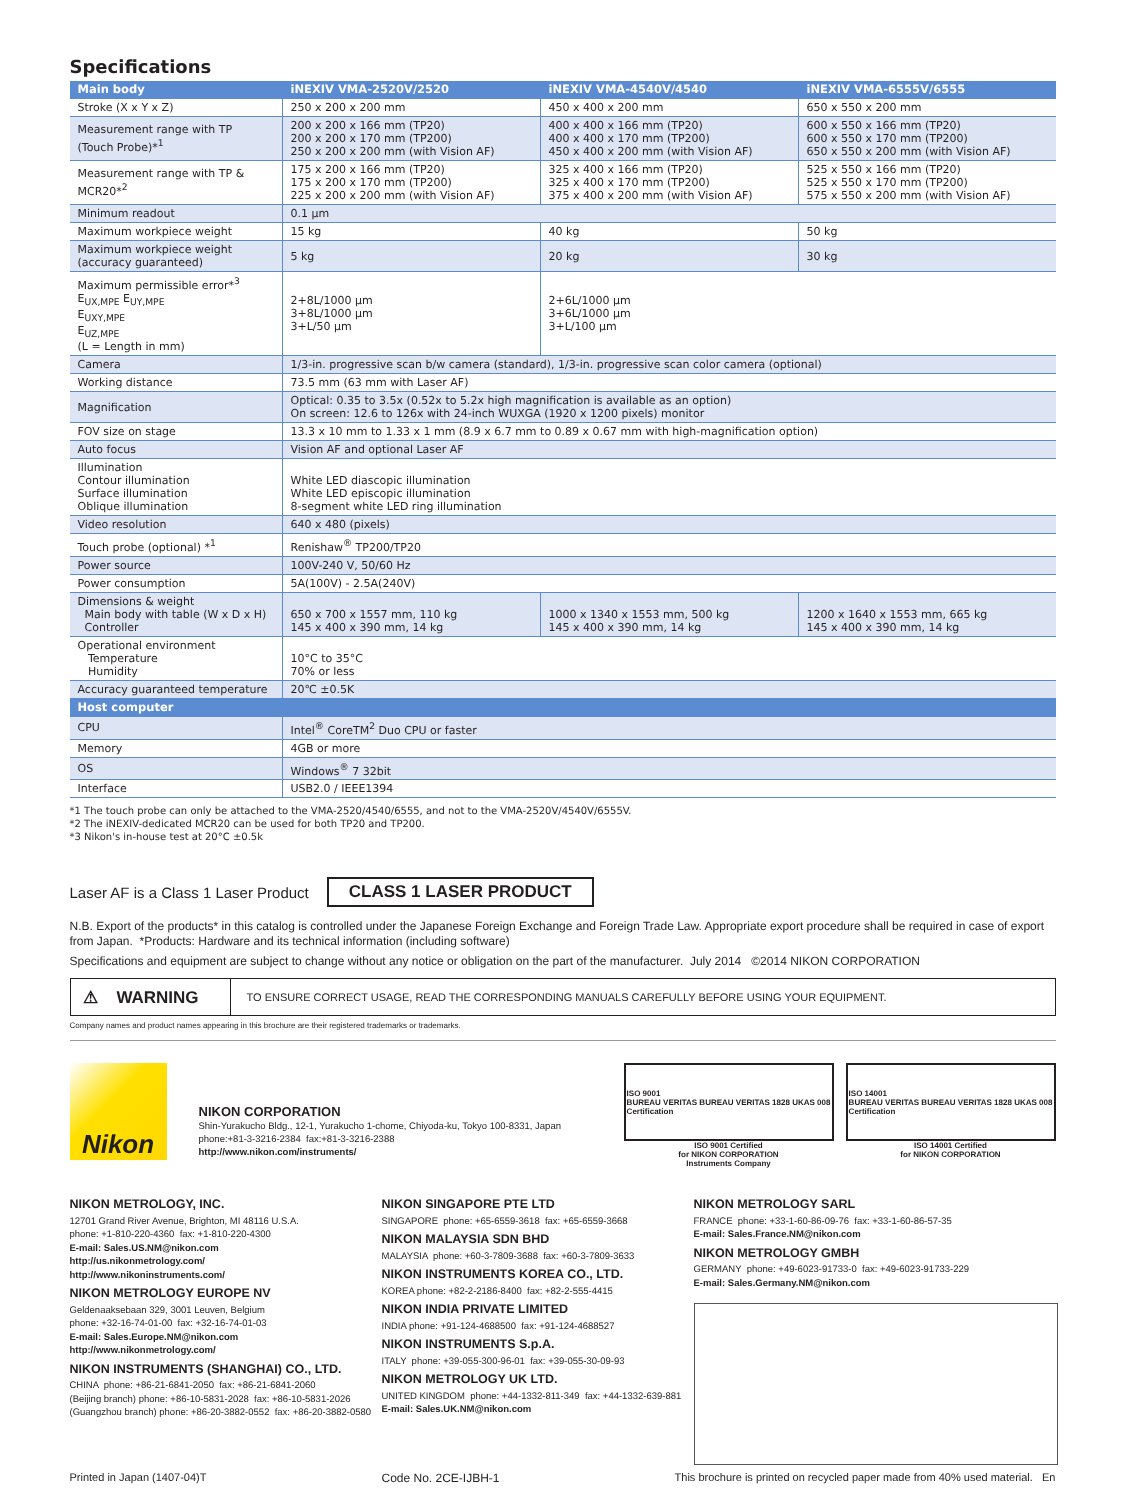Specifications
| Main body | iNEXIV VMA-2520V/2520 | iNEXIV VMA-4540V/4540 | iNEXIV VMA-6555V/6555 |
| --- | --- | --- | --- |
| Stroke (X x Y x Z) | 250 x 200 x 200 mm | 450 x 400 x 200 mm | 650 x 550 x 200 mm |
| Measurement range with TP (Touch Probe)*<sup>1</sup> | 200 x 200 x 166 mm (TP20) 200 x 200 x 170 mm (TP200) 250 x 200 x 200 mm (with Vision AF) | 400 x 400 x 166 mm (TP20) 400 x 400 x 170 mm (TP200) 450 x 400 x 200 mm (with Vision AF) | 600 x 550 x 166 mm (TP20) 600 x 550 x 170 mm (TP200) 650 x 550 x 200 mm (with Vision AF) |
| Measurement range with TP & MCR20*<sup>2</sup> | 175 x 200 x 166 mm (TP20) 175 x 200 x 170 mm (TP200) 225 x 200 x 200 mm (with Vision AF) | 325 x 400 x 166 mm (TP20) 325 x 400 x 170 mm (TP200) 375 x 400 x 200 mm (with Vision AF) | 525 x 550 x 166 mm (TP20) 525 x 550 x 170 mm (TP200) 575 x 550 x 200 mm (with Vision AF) |
| Minimum readout | 0.1 µm | | |
| Maximum workpiece weight | 15 kg | 40 kg | 50 kg |
| Maximum workpiece weight (accuracy guaranteed) | 5 kg | 20 kg | 30 kg |
| Maximum permissible error*<sup>3</sup> E<sub>UX,MPE</sub> E<sub>UY,MPE</sub> E<sub>UXY,MPE</sub> E<sub>UZ,MPE</sub> (L = Length in mm) | 2+8L/1000 µm 3+8L/1000 µm 3+L/50 µm | 2+6L/1000 µm 3+6L/1000 µm 3+L/100 µm | |
| Camera | 1/3-in. progressive scan b/w camera (standard), 1/3-in. progressive scan color camera (optional) | | |
| Working distance | 73.5 mm (63 mm with Laser AF) | | |
| Magnification | Optical: 0.35 to 3.5x (0.52x to 5.2x high magnification is available as an option) On screen: 12.6 to 126x with 24-inch WUXGA (1920 x 1200 pixels) monitor | | |
| FOV size on stage | 13.3 x 10 mm to 1.33 x 1 mm (8.9 x 6.7 mm to 0.89 x 0.67 mm with high-magnification option) | | |
| Auto focus | Vision AF and optional Laser AF | | |
| Illumination Contour illumination Surface illumination Oblique illumination | White LED diascopic illumination White LED episcopic illumination 8-segment white LED ring illumination | | |
| Video resolution | 640 x 480 (pixels) | | |
| Touch probe (optional) *<sup>1</sup> | Renishaw<sup>®</sup> TP200/TP20 | | |
| Power source | 100V-240 V, 50/60 Hz | | |
| Power consumption | 5A(100V) - 2.5A(240V) | | |
| Dimensions & weight Main body with table (W x D x H) Controller | 650 x 700 x 1557 mm, 110 kg 145 x 400 x 390 mm, 14 kg | 1000 x 1340 x 1553 mm, 500 kg 145 x 400 x 390 mm, 14 kg | 1200 x 1640 x 1553 mm, 665 kg 145 x 400 x 390 mm, 14 kg |
| Operational environment Temperature Humidity | 10°C to 35°C 70% or less | | |
| Accuracy guaranteed temperature | 20℃ ±0.5K | | |
| Host computer | | | |
| CPU | Intel<sup>®</sup> CoreTM<sup>2</sup> Duo CPU or faster | | |
| Memory | 4GB or more | | |
| OS | Windows<sup>®</sup> 7 32bit | | |
| Interface | USB2.0 / IEEE1394 | | |
*1 The touch probe can only be attached to the VMA-2520/4540/6555, and not to the VMA-2520V/4540V/6555V.
*2 The iNEXIV-dedicated MCR20 can be used for both TP20 and TP200.
*3 Nikon's in-house test at 20°C ±0.5k
Laser AF is a Class 1 Laser Product CLASS 1 LASER PRODUCT
N.B. Export of the products* in this catalog is controlled under the Japanese Foreign Exchange and Foreign Trade Law. Appropriate export procedure shall be required in case of export from Japan. *Products: Hardware and its technical information (including software)
Specifications and equipment are subject to change without any notice or obligation on the part of the manufacturer. July 2014 ©2014 NIKON CORPORATION
⚠ WARNING
TO ENSURE CORRECT USAGE, READ THE CORRESPONDING MANUALS CAREFULLY BEFORE USING YOUR EQUIPMENT.
Company names and product names appearing in this brochure are their registered trademarks or trademarks.
Nikon
NIKON CORPORATION
Shin-Yurakucho Bldg., 12-1, Yurakucho 1-chome, Chiyoda-ku, Tokyo 100-8331, Japan
phone:+81-3-3216-2384 fax:+81-3-3216-2388
http://www.nikon.com/instruments/
ISO 9001
BUREAU VERITAS
Certification BUREAU VERITAS 1828 UKAS 008
ISO 9001 Certified
for NIKON CORPORATION
Instruments Company
ISO 14001
BUREAU VERITAS
Certification BUREAU VERITAS 1828 UKAS 008
ISO 14001 Certified
for NIKON CORPORATION
NIKON METROLOGY, INC.
12701 Grand River Avenue, Brighton, MI 48116 U.S.A.
phone: +1-810-220-4360 fax: +1-810-220-4300
E-mail: Sales.US.NM@nikon.com
http://us.nikonmetrology.com/
http://www.nikoninstruments.com/
NIKON METROLOGY EUROPE NV
Geldenaaksebaan 329, 3001 Leuven, Belgium
phone: +32-16-74-01-00 fax: +32-16-74-01-03
E-mail: Sales.Europe.NM@nikon.com
http://www.nikonmetrology.com/
NIKON INSTRUMENTS (SHANGHAI) CO., LTD.
CHINA phone: +86-21-6841-2050 fax: +86-21-6841-2060
(Beijing branch) phone: +86-10-5831-2028 fax: +86-10-5831-2026
(Guangzhou branch) phone: +86-20-3882-0552 fax: +86-20-3882-0580
NIKON SINGAPORE PTE LTD
SINGAPORE phone: +65-6559-3618 fax: +65-6559-3668
NIKON MALAYSIA SDN BHD
MALAYSIA phone: +60-3-7809-3688 fax: +60-3-7809-3633
NIKON INSTRUMENTS KOREA CO., LTD.
KOREA phone: +82-2-2186-8400 fax: +82-2-555-4415
NIKON INDIA PRIVATE LIMITED
INDIA phone: +91-124-4688500 fax: +91-124-4688527
NIKON INSTRUMENTS S.p.A.
ITALY phone: +39-055-300-96-01 fax: +39-055-30-09-93
NIKON METROLOGY UK LTD.
UNITED KINGDOM phone: +44-1332-811-349 fax: +44-1332-639-881
E-mail: Sales.UK.NM@nikon.com
NIKON METROLOGY SARL
FRANCE phone: +33-1-60-86-09-76 fax: +33-1-60-86-57-35
E-mail: Sales.France.NM@nikon.com
NIKON METROLOGY GMBH
GERMANY phone: +49-6023-91733-0 fax: +49-6023-91733-229
E-mail: Sales.Germany.NM@nikon.com
Printed in Japan (1407-04)T Code No. 2CE-IJBH-1 This brochure is printed on recycled paper made from 40% used material. En